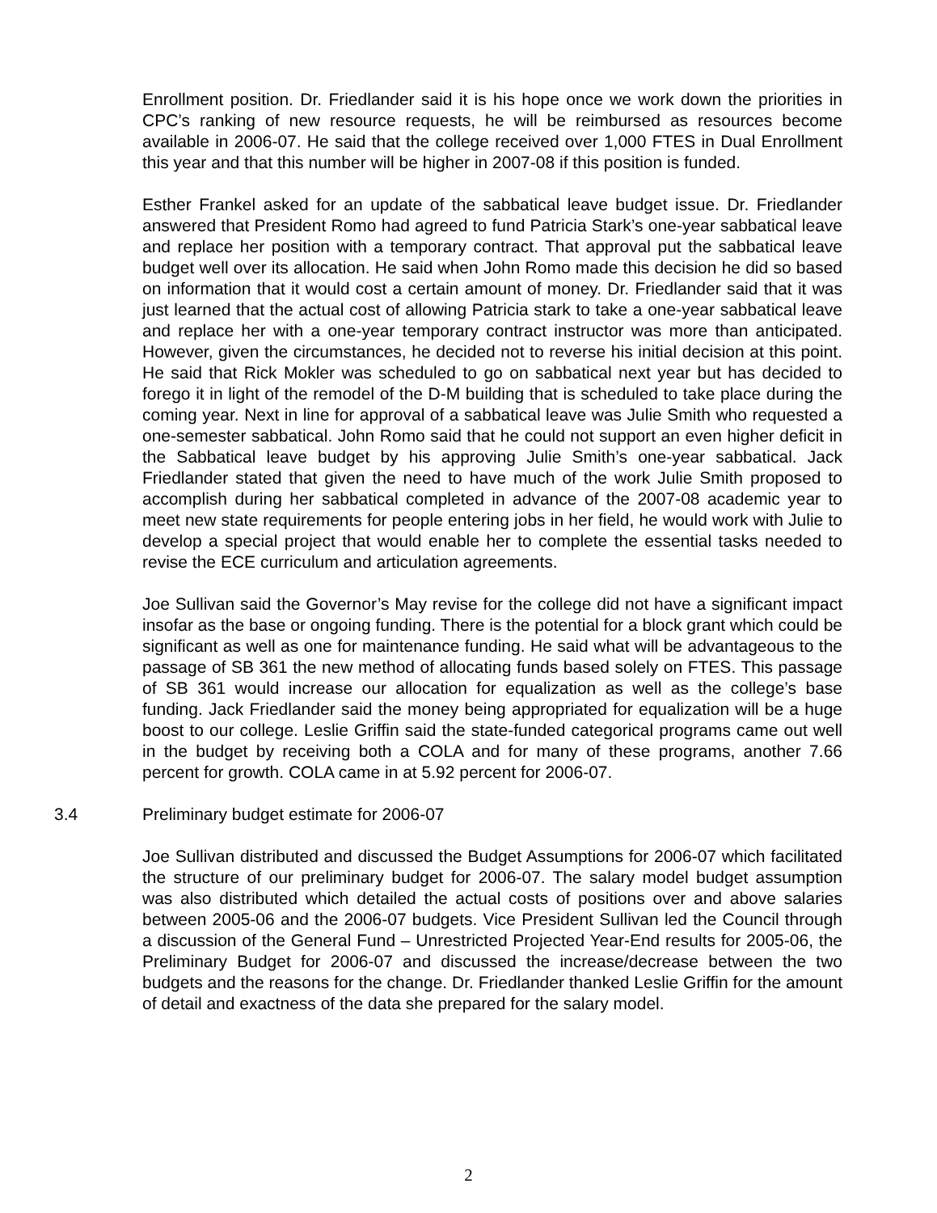Enrollment position. Dr. Friedlander said it is his hope once we work down the priorities in CPC’s ranking of new resource requests, he will be reimbursed as resources become available in 2006-07. He said that the college received over 1,000 FTES in Dual Enrollment this year and that this number will be higher in 2007-08 if this position is funded.
Esther Frankel asked for an update of the sabbatical leave budget issue. Dr. Friedlander answered that President Romo had agreed to fund Patricia Stark’s one-year sabbatical leave and replace her position with a temporary contract. That approval put the sabbatical leave budget well over its allocation. He said when John Romo made this decision he did so based on information that it would cost a certain amount of money. Dr. Friedlander said that it was just learned that the actual cost of allowing Patricia stark to take a one-year sabbatical leave and replace her with a one-year temporary contract instructor was more than anticipated. However, given the circumstances, he decided not to reverse his initial decision at this point. He said that Rick Mokler was scheduled to go on sabbatical next year but has decided to forego it in light of the remodel of the D-M building that is scheduled to take place during the coming year. Next in line for approval of a sabbatical leave was Julie Smith who requested a one-semester sabbatical. John Romo said that he could not support an even higher deficit in the Sabbatical leave budget by his approving Julie Smith’s one-year sabbatical. Jack Friedlander stated that given the need to have much of the work Julie Smith proposed to accomplish during her sabbatical completed in advance of the 2007-08 academic year to meet new state requirements for people entering jobs in her field, he would work with Julie to develop a special project that would enable her to complete the essential tasks needed to revise the ECE curriculum and articulation agreements.
Joe Sullivan said the Governor’s May revise for the college did not have a significant impact insofar as the base or ongoing funding. There is the potential for a block grant which could be significant as well as one for maintenance funding. He said what will be advantageous to the passage of SB 361 the new method of allocating funds based solely on FTES. This passage of SB 361 would increase our allocation for equalization as well as the college’s base funding. Jack Friedlander said the money being appropriated for equalization will be a huge boost to our college. Leslie Griffin said the state-funded categorical programs came out well in the budget by receiving both a COLA and for many of these programs, another 7.66 percent for growth. COLA came in at 5.92 percent for 2006-07.
3.4 Preliminary budget estimate for 2006-07
Joe Sullivan distributed and discussed the Budget Assumptions for 2006-07 which facilitated the structure of our preliminary budget for 2006-07. The salary model budget assumption was also distributed which detailed the actual costs of positions over and above salaries between 2005-06 and the 2006-07 budgets. Vice President Sullivan led the Council through a discussion of the General Fund – Unrestricted Projected Year-End results for 2005-06, the Preliminary Budget for 2006-07 and discussed the increase/decrease between the two budgets and the reasons for the change. Dr. Friedlander thanked Leslie Griffin for the amount of detail and exactness of the data she prepared for the salary model.
2